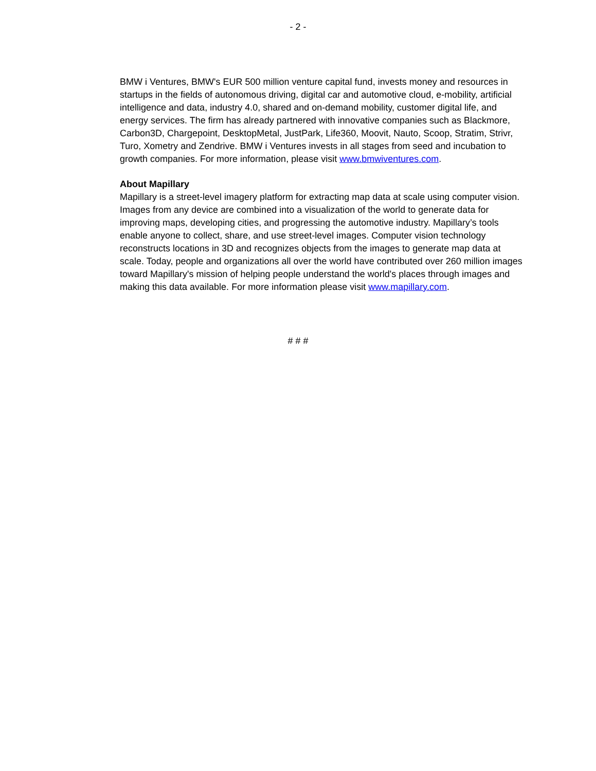- 2 -
BMW i Ventures, BMW's EUR 500 million venture capital fund, invests money and resources in startups in the fields of autonomous driving, digital car and automotive cloud, e-mobility, artificial intelligence and data, industry 4.0, shared and on-demand mobility, customer digital life, and energy services. The firm has already partnered with innovative companies such as Blackmore, Carbon3D, Chargepoint, DesktopMetal, JustPark, Life360, Moovit, Nauto, Scoop, Stratim, Strivr, Turo, Xometry and Zendrive. BMW i Ventures invests in all stages from seed and incubation to growth companies. For more information, please visit www.bmwiventures.com.
About Mapillary
Mapillary is a street-level imagery platform for extracting map data at scale using computer vision. Images from any device are combined into a visualization of the world to generate data for improving maps, developing cities, and progressing the automotive industry. Mapillary’s tools enable anyone to collect, share, and use street-level images. Computer vision technology reconstructs locations in 3D and recognizes objects from the images to generate map data at scale. Today, people and organizations all over the world have contributed over 260 million images toward Mapillary's mission of helping people understand the world's places through images and making this data available. For more information please visit www.mapillary.com.
# # #